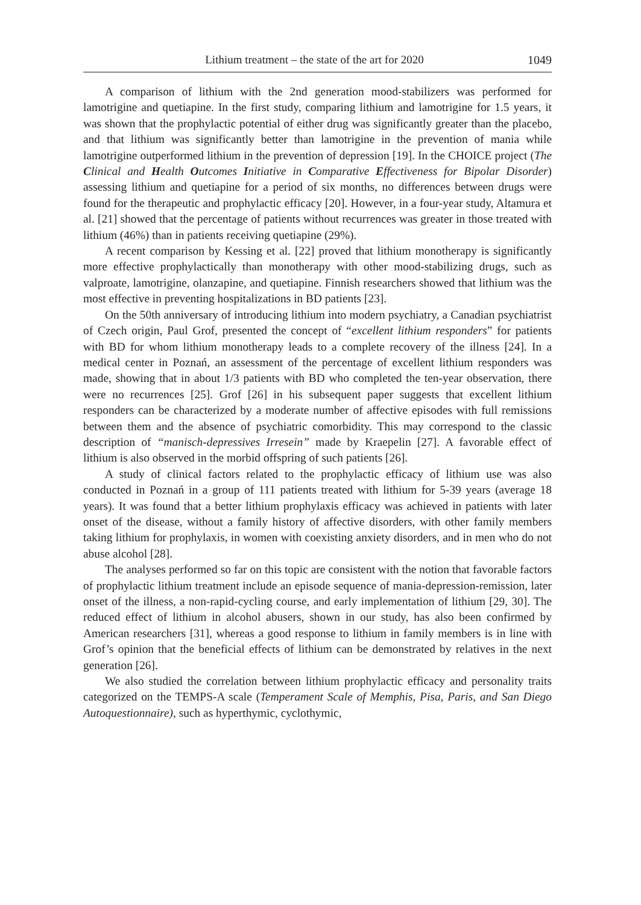Lithium treatment – the state of the art for 2020 1049
A comparison of lithium with the 2nd generation mood-stabilizers was performed for lamotrigine and quetiapine. In the first study, comparing lithium and lamotrigine for 1.5 years, it was shown that the prophylactic potential of either drug was significantly greater than the placebo, and that lithium was significantly better than lamotrigine in the prevention of mania while lamotrigine outperformed lithium in the prevention of depression [19]. In the CHOICE project (The Clinical and Health Outcomes Initiative in Comparative Effectiveness for Bipolar Disorder) assessing lithium and quetiapine for a period of six months, no differences between drugs were found for the therapeutic and prophylactic efficacy [20]. However, in a four-year study, Altamura et al. [21] showed that the percentage of patients without recurrences was greater in those treated with lithium (46%) than in patients receiving quetiapine (29%).
A recent comparison by Kessing et al. [22] proved that lithium monotherapy is significantly more effective prophylactically than monotherapy with other mood-stabilizing drugs, such as valproate, lamotrigine, olanzapine, and quetiapine. Finnish researchers showed that lithium was the most effective in preventing hospitalizations in BD patients [23].
On the 50th anniversary of introducing lithium into modern psychiatry, a Canadian psychiatrist of Czech origin, Paul Grof, presented the concept of “excellent lithium responders” for patients with BD for whom lithium monotherapy leads to a complete recovery of the illness [24]. In a medical center in Poznań, an assessment of the percentage of excellent lithium responders was made, showing that in about 1/3 patients with BD who completed the ten-year observation, there were no recurrences [25]. Grof [26] in his subsequent paper suggests that excellent lithium responders can be characterized by a moderate number of affective episodes with full remissions between them and the absence of psychiatric comorbidity. This may correspond to the classic description of “manisch-depressives Irresein” made by Kraepelin [27]. A favorable effect of lithium is also observed in the morbid offspring of such patients [26].
A study of clinical factors related to the prophylactic efficacy of lithium use was also conducted in Poznań in a group of 111 patients treated with lithium for 5-39 years (average 18 years). It was found that a better lithium prophylaxis efficacy was achieved in patients with later onset of the disease, without a family history of affective disorders, with other family members taking lithium for prophylaxis, in women with coexisting anxiety disorders, and in men who do not abuse alcohol [28].
The analyses performed so far on this topic are consistent with the notion that favorable factors of prophylactic lithium treatment include an episode sequence of mania-depression-remission, later onset of the illness, a non-rapid-cycling course, and early implementation of lithium [29, 30]. The reduced effect of lithium in alcohol abusers, shown in our study, has also been confirmed by American researchers [31], whereas a good response to lithium in family members is in line with Grof’s opinion that the beneficial effects of lithium can be demonstrated by relatives in the next generation [26].
We also studied the correlation between lithium prophylactic efficacy and personality traits categorized on the TEMPS-A scale (Temperament Scale of Memphis, Pisa, Paris, and San Diego Autoquestionnaire), such as hyperthymic, cyclothymic,